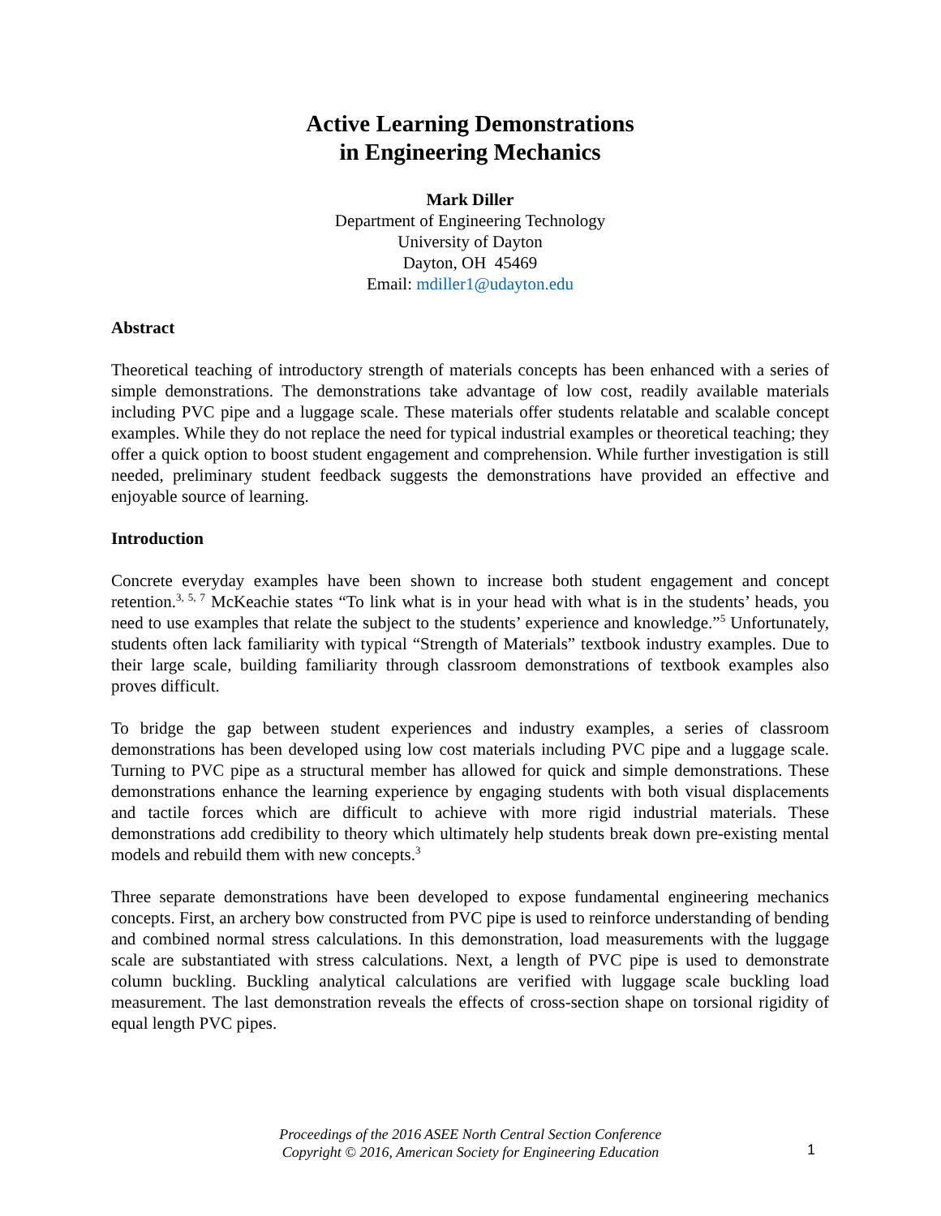Active Learning Demonstrations
in Engineering Mechanics
Mark Diller
Department of Engineering Technology
University of Dayton
Dayton, OH 45469
Email: mdiller1@udayton.edu
Abstract
Theoretical teaching of introductory strength of materials concepts has been enhanced with a series of simple demonstrations. The demonstrations take advantage of low cost, readily available materials including PVC pipe and a luggage scale. These materials offer students relatable and scalable concept examples. While they do not replace the need for typical industrial examples or theoretical teaching; they offer a quick option to boost student engagement and comprehension. While further investigation is still needed, preliminary student feedback suggests the demonstrations have provided an effective and enjoyable source of learning.
Introduction
Concrete everyday examples have been shown to increase both student engagement and concept retention.<sup>3, 5, 7</sup> McKeachie states “To link what is in your head with what is in the students’ heads, you need to use examples that relate the subject to the students’ experience and knowledge.”<sup>5</sup> Unfortunately, students often lack familiarity with typical “Strength of Materials” textbook industry examples. Due to their large scale, building familiarity through classroom demonstrations of textbook examples also proves difficult.
To bridge the gap between student experiences and industry examples, a series of classroom demonstrations has been developed using low cost materials including PVC pipe and a luggage scale. Turning to PVC pipe as a structural member has allowed for quick and simple demonstrations. These demonstrations enhance the learning experience by engaging students with both visual displacements and tactile forces which are difficult to achieve with more rigid industrial materials. These demonstrations add credibility to theory which ultimately help students break down pre-existing mental models and rebuild them with new concepts.<sup>3</sup>
Three separate demonstrations have been developed to expose fundamental engineering mechanics concepts. First, an archery bow constructed from PVC pipe is used to reinforce understanding of bending and combined normal stress calculations. In this demonstration, load measurements with the luggage scale are substantiated with stress calculations. Next, a length of PVC pipe is used to demonstrate column buckling. Buckling analytical calculations are verified with luggage scale buckling load measurement. The last demonstration reveals the effects of cross-section shape on torsional rigidity of equal length PVC pipes.
Proceedings of the 2016 ASEE North Central Section Conference
Copyright © 2016, American Society for Engineering Education
1